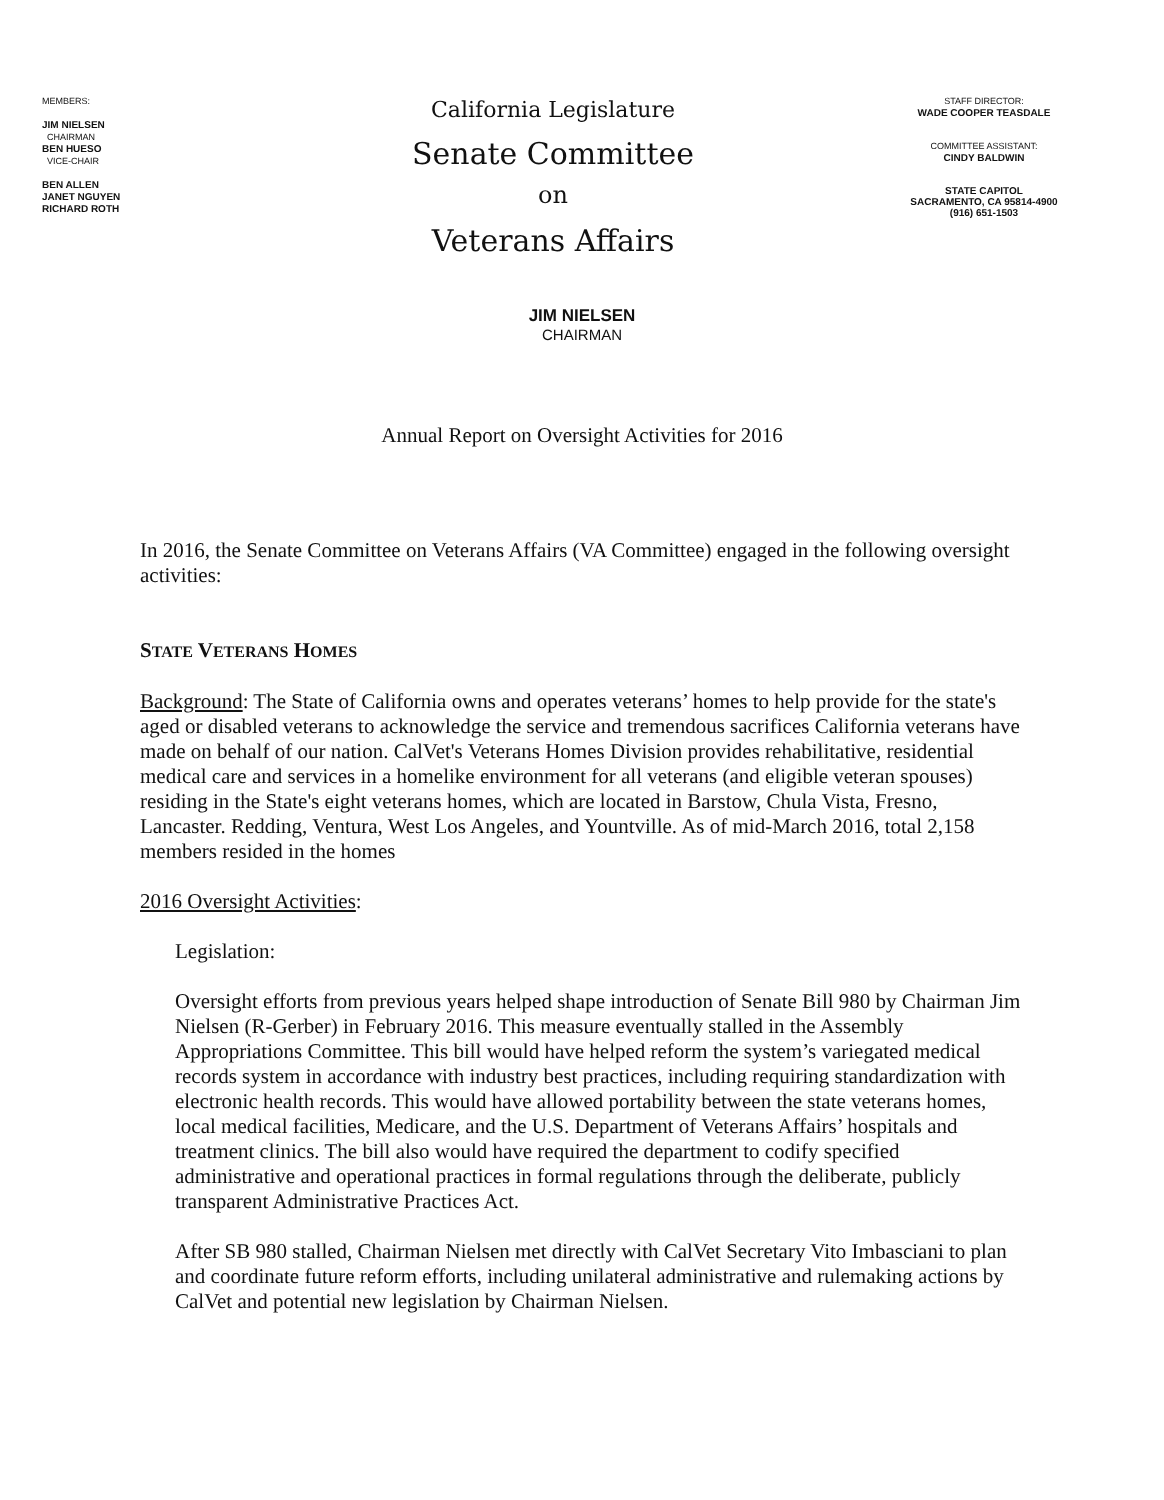MEMBERS:
JIM NIELSEN
CHAIRMAN
BEN HUESO
VICE-CHAIR
BEN ALLEN
JANET NGUYEN
RICHARD ROTH
California Legislature
Senate Committee
on
Veterans Affairs
STAFF DIRECTOR:
WADE COOPER TEASDALE
COMMITTEE ASSISTANT:
CINDY BALDWIN
STATE CAPITOL
SACRAMENTO, CA 95814-4900
(916) 651-1503
JIM NIELSEN
CHAIRMAN
Annual Report on Oversight Activities for 2016
In 2016, the Senate Committee on Veterans Affairs (VA Committee) engaged in the following oversight activities:
STATE VETERANS HOMES
Background: The State of California owns and operates veterans’ homes to help provide for the state's aged or disabled veterans to acknowledge the service and tremendous sacrifices California veterans have made on behalf of our nation. CalVet's Veterans Homes Division provides rehabilitative, residential medical care and services in a homelike environment for all veterans (and eligible veteran spouses) residing in the State's eight veterans homes, which are located in Barstow, Chula Vista, Fresno, Lancaster. Redding, Ventura, West Los Angeles, and Yountville. As of mid-March 2016, total 2,158 members resided in the homes
2016 Oversight Activities:
Legislation:
Oversight efforts from previous years helped shape introduction of Senate Bill 980 by Chairman Jim Nielsen (R-Gerber) in February 2016. This measure eventually stalled in the Assembly Appropriations Committee. This bill would have helped reform the system’s variegated medical records system in accordance with industry best practices, including requiring standardization with electronic health records. This would have allowed portability between the state veterans homes, local medical facilities, Medicare, and the U.S. Department of Veterans Affairs’ hospitals and treatment clinics. The bill also would have required the department to codify specified administrative and operational practices in formal regulations through the deliberate, publicly transparent Administrative Practices Act.
After SB 980 stalled, Chairman Nielsen met directly with CalVet Secretary Vito Imbasciani to plan and coordinate future reform efforts, including unilateral administrative and rulemaking actions by CalVet and potential new legislation by Chairman Nielsen.